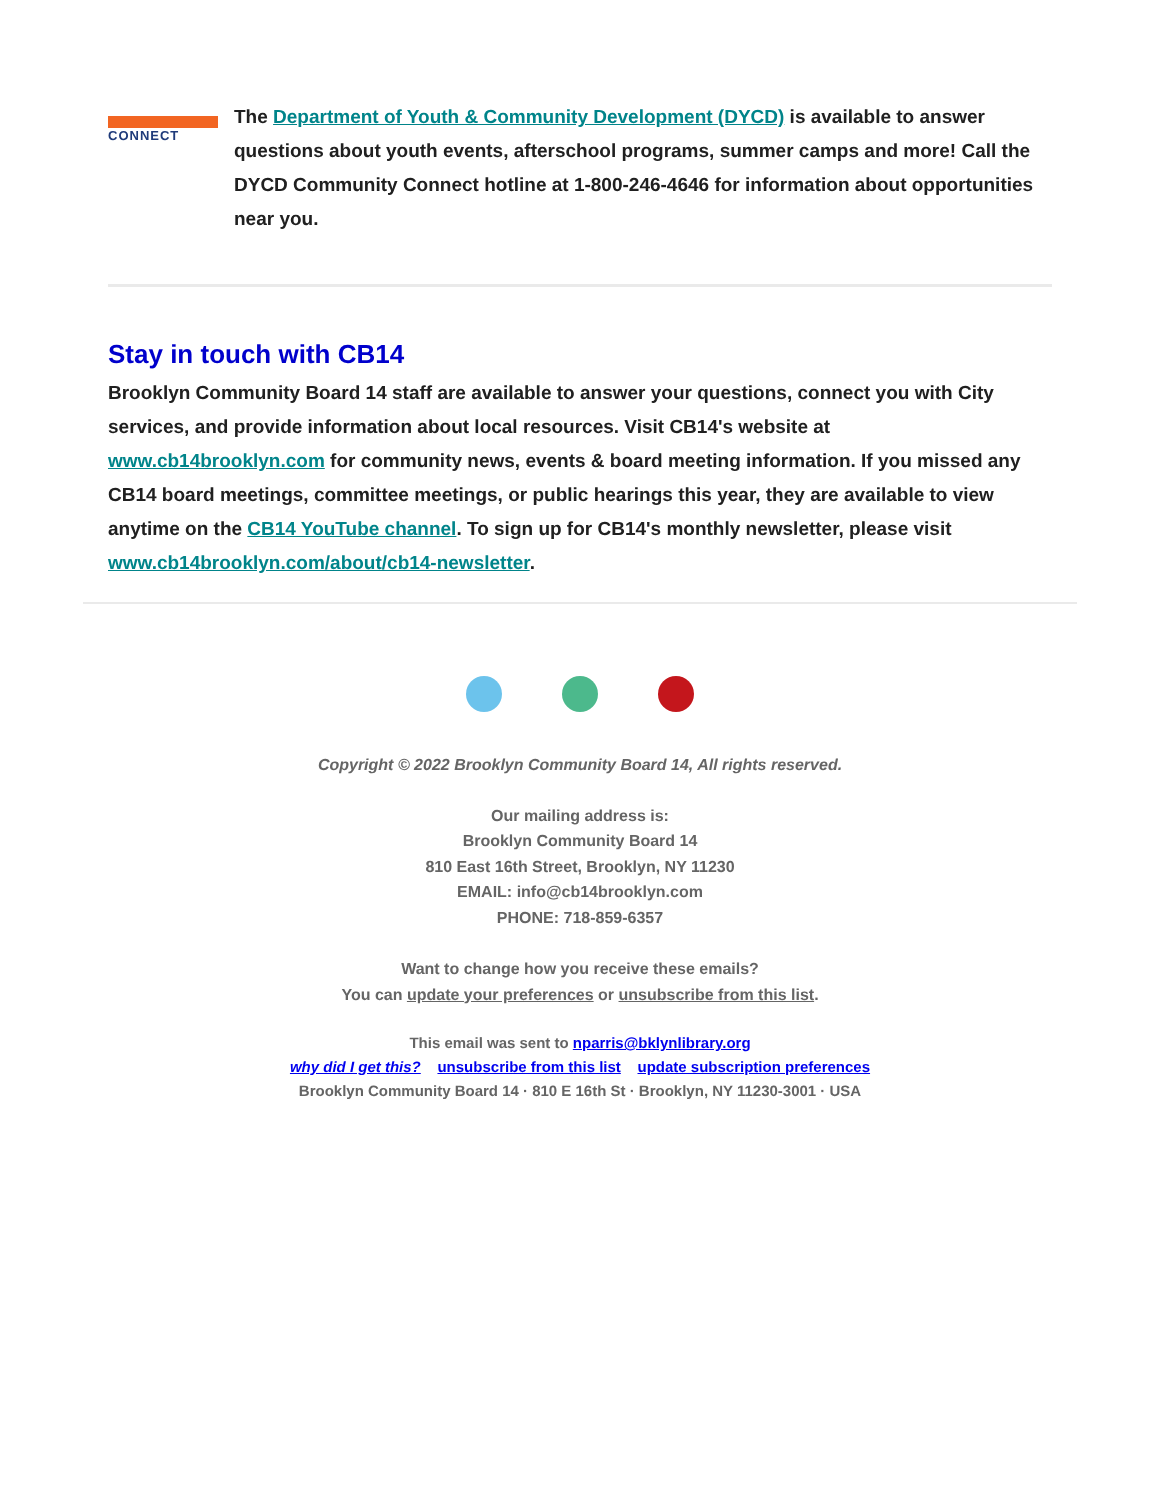CONNECT
The Department of Youth & Community Development (DYCD) is available to answer questions about youth events, afterschool programs, summer camps and more! Call the DYCD Community Connect hotline at 1-800-246-4646 for information about opportunities near you.
Stay in touch with CB14
Brooklyn Community Board 14 staff are available to answer your questions, connect you with City services, and provide information about local resources. Visit CB14's website at www.cb14brooklyn.com for community news, events & board meeting information. If you missed any CB14 board meetings, committee meetings, or public hearings this year, they are available to view anytime on the CB14 YouTube channel. To sign up for CB14's monthly newsletter, please visit www.cb14brooklyn.com/about/cb14-newsletter.
Copyright © 2022 Brooklyn Community Board 14, All rights reserved.
Our mailing address is:
Brooklyn Community Board 14
810 East 16th Street, Brooklyn, NY 11230
EMAIL: info@cb14brooklyn.com
PHONE: 718-859-6357
Want to change how you receive these emails?
You can update your preferences or unsubscribe from this list.
This email was sent to nparris@bklynlibrary.org
why did I get this? unsubscribe from this list update subscription preferences
Brooklyn Community Board 14 · 810 E 16th St · Brooklyn, NY 11230-3001 · USA